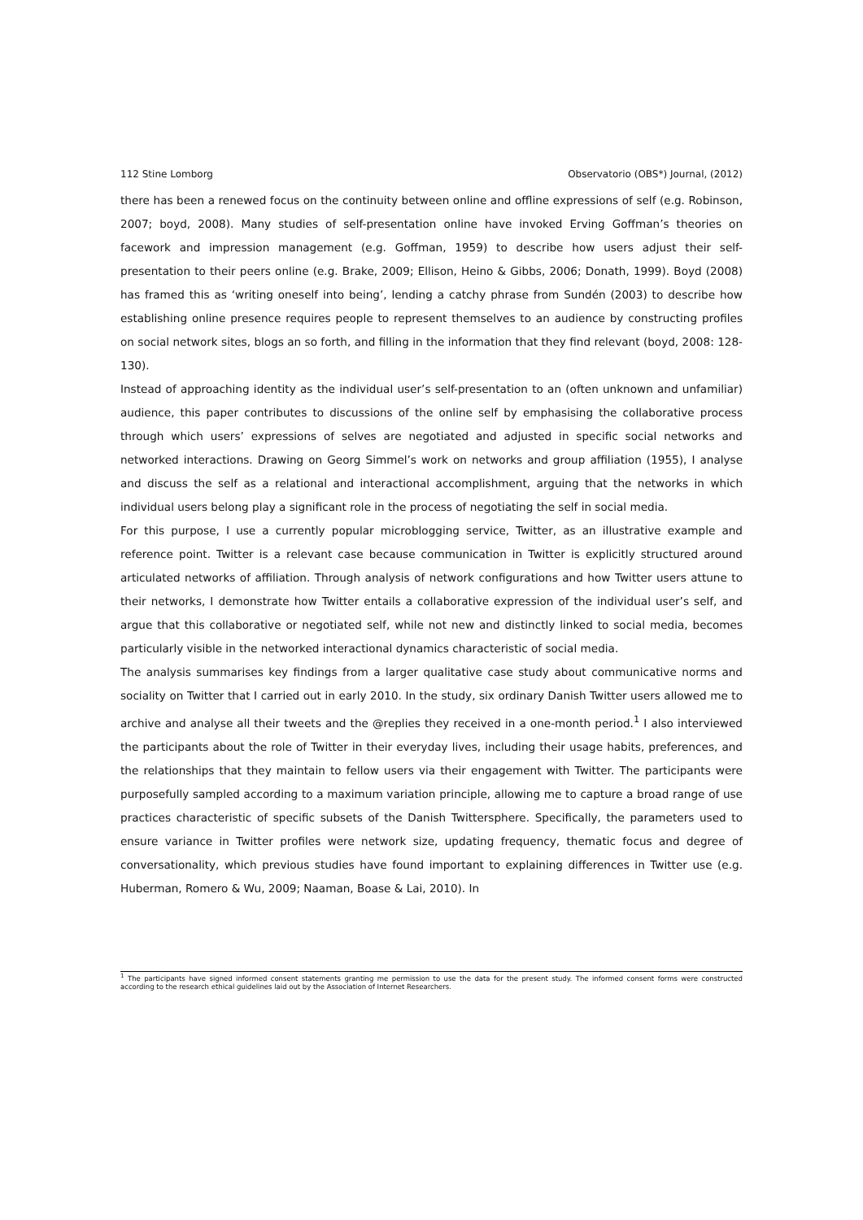112 Stine Lomborg Observatorio (OBS*) Journal, (2012)
there has been a renewed focus on the continuity between online and offline expressions of self (e.g. Robinson, 2007; boyd, 2008). Many studies of self-presentation online have invoked Erving Goffman’s theories on facework and impression management (e.g. Goffman, 1959) to describe how users adjust their self-presentation to their peers online (e.g. Brake, 2009; Ellison, Heino & Gibbs, 2006; Donath, 1999). Boyd (2008) has framed this as ‘writing oneself into being’, lending a catchy phrase from Sundén (2003) to describe how establishing online presence requires people to represent themselves to an audience by constructing profiles on social network sites, blogs an so forth, and filling in the information that they find relevant (boyd, 2008: 128-130).
Instead of approaching identity as the individual user’s self-presentation to an (often unknown and unfamiliar) audience, this paper contributes to discussions of the online self by emphasising the collaborative process through which users’ expressions of selves are negotiated and adjusted in specific social networks and networked interactions. Drawing on Georg Simmel’s work on networks and group affiliation (1955), I analyse and discuss the self as a relational and interactional accomplishment, arguing that the networks in which individual users belong play a significant role in the process of negotiating the self in social media.
For this purpose, I use a currently popular microblogging service, Twitter, as an illustrative example and reference point. Twitter is a relevant case because communication in Twitter is explicitly structured around articulated networks of affiliation. Through analysis of network configurations and how Twitter users attune to their networks, I demonstrate how Twitter entails a collaborative expression of the individual user’s self, and argue that this collaborative or negotiated self, while not new and distinctly linked to social media, becomes particularly visible in the networked interactional dynamics characteristic of social media.
The analysis summarises key findings from a larger qualitative case study about communicative norms and sociality on Twitter that I carried out in early 2010. In the study, six ordinary Danish Twitter users allowed me to archive and analyse all their tweets and the @replies they received in a one-month period.<sup>1</sup> I also interviewed the participants about the role of Twitter in their everyday lives, including their usage habits, preferences, and the relationships that they maintain to fellow users via their engagement with Twitter. The participants were purposefully sampled according to a maximum variation principle, allowing me to capture a broad range of use practices characteristic of specific subsets of the Danish Twittersphere. Specifically, the parameters used to ensure variance in Twitter profiles were network size, updating frequency, thematic focus and degree of conversationality, which previous studies have found important to explaining differences in Twitter use (e.g. Huberman, Romero & Wu, 2009; Naaman, Boase & Lai, 2010). In
<sup>1</sup> The participants have signed informed consent statements granting me permission to use the data for the present study. The informed consent forms were constructed according to the research ethical guidelines laid out by the Association of Internet Researchers.